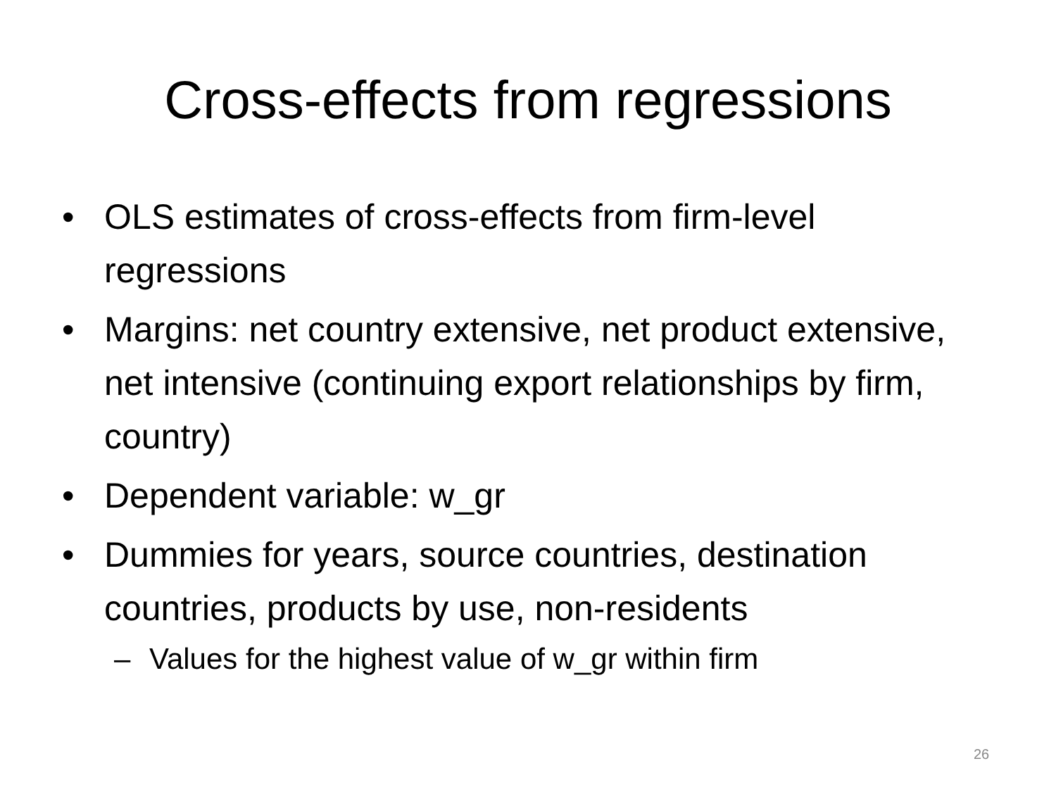Cross-effects from regressions
• OLS estimates of cross-effects from firm-level regressions
• Margins: net country extensive, net product extensive, net intensive (continuing export relationships by firm, country)
• Dependent variable: w_gr
• Dummies for years, source countries, destination countries, products by use, non-residents
– Values for the highest value of w_gr within firm
26